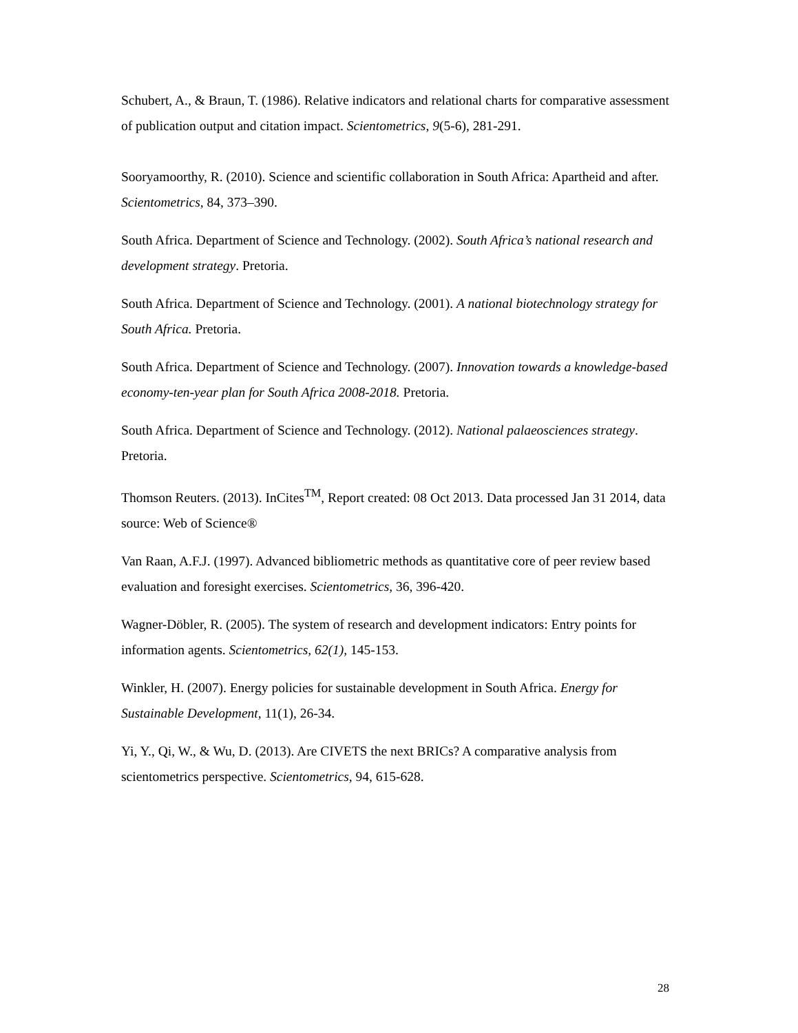Schubert, A., & Braun, T. (1986). Relative indicators and relational charts for comparative assessment of publication output and citation impact. Scientometrics, 9(5-6), 281-291.
Sooryamoorthy, R. (2010). Science and scientific collaboration in South Africa: Apartheid and after. Scientometrics, 84, 373–390.
South Africa. Department of Science and Technology. (2002). South Africa’s national research and development strategy. Pretoria.
South Africa. Department of Science and Technology. (2001). A national biotechnology strategy for South Africa. Pretoria.
South Africa. Department of Science and Technology. (2007). Innovation towards a knowledge-based economy-ten-year plan for South Africa 2008-2018. Pretoria.
South Africa. Department of Science and Technology. (2012). National palaeosciences strategy. Pretoria.
Thomson Reuters. (2013). InCites<sup>TM</sup>, Report created: 08 Oct 2013. Data processed Jan 31 2014, data source: Web of Science®
Van Raan, A.F.J. (1997). Advanced bibliometric methods as quantitative core of peer review based evaluation and foresight exercises. Scientometrics, 36, 396-420.
Wagner-Döbler, R. (2005). The system of research and development indicators: Entry points for information agents. Scientometrics, 62(1), 145-153.
Winkler, H. (2007). Energy policies for sustainable development in South Africa. Energy for Sustainable Development, 11(1), 26-34.
Yi, Y., Qi, W., & Wu, D. (2013). Are CIVETS the next BRICs? A comparative analysis from scientometrics perspective. Scientometrics, 94, 615-628.
28